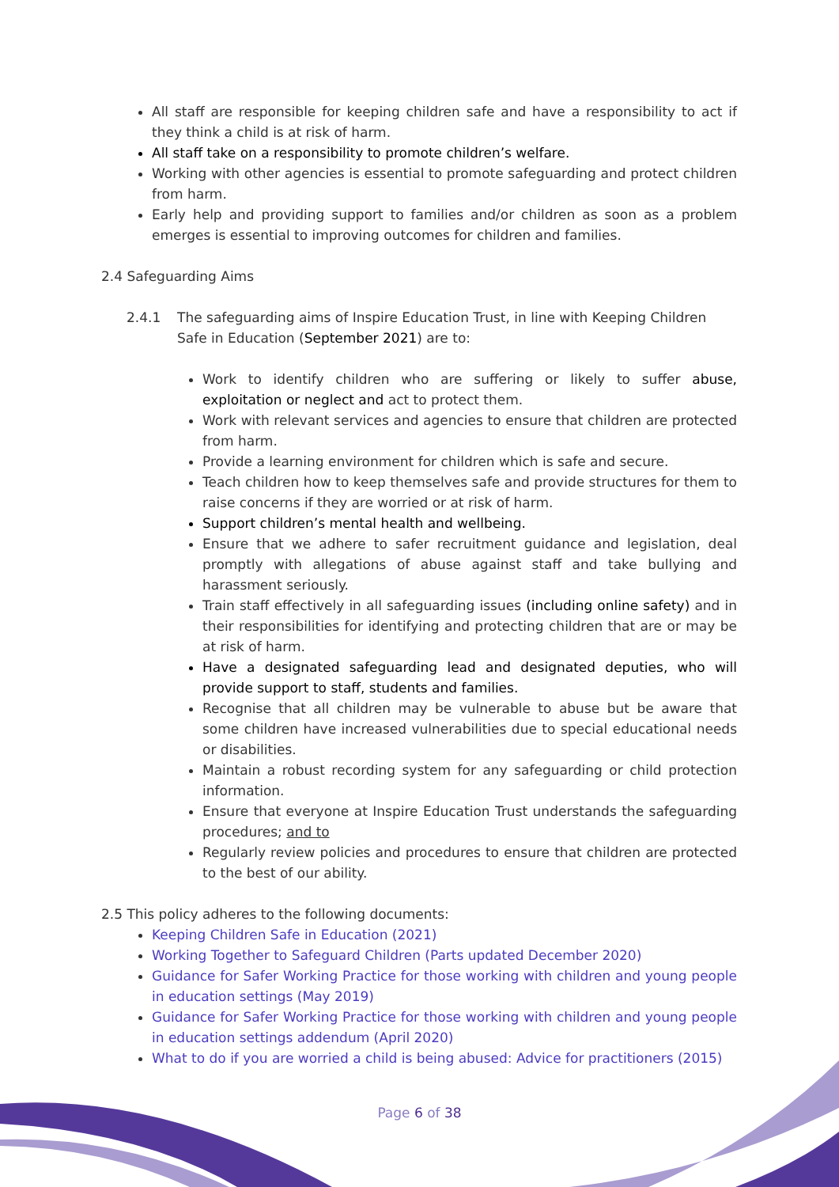All staff are responsible for keeping children safe and have a responsibility to act if they think a child is at risk of harm.
All staff take on a responsibility to promote children’s welfare.
Working with other agencies is essential to promote safeguarding and protect children from harm.
Early help and providing support to families and/or children as soon as a problem emerges is essential to improving outcomes for children and families.
2.4 Safeguarding Aims
2.4.1 The safeguarding aims of Inspire Education Trust, in line with Keeping Children Safe in Education (September 2021) are to:
Work to identify children who are suffering or likely to suffer abuse, exploitation or neglect and act to protect them.
Work with relevant services and agencies to ensure that children are protected from harm.
Provide a learning environment for children which is safe and secure.
Teach children how to keep themselves safe and provide structures for them to raise concerns if they are worried or at risk of harm.
Support children’s mental health and wellbeing.
Ensure that we adhere to safer recruitment guidance and legislation, deal promptly with allegations of abuse against staff and take bullying and harassment seriously.
Train staff effectively in all safeguarding issues (including online safety) and in their responsibilities for identifying and protecting children that are or may be at risk of harm.
Have a designated safeguarding lead and designated deputies, who will provide support to staff, students and families.
Recognise that all children may be vulnerable to abuse but be aware that some children have increased vulnerabilities due to special educational needs or disabilities.
Maintain a robust recording system for any safeguarding or child protection information.
Ensure that everyone at Inspire Education Trust understands the safeguarding procedures; and to
Regularly review policies and procedures to ensure that children are protected to the best of our ability.
2.5 This policy adheres to the following documents:
Keeping Children Safe in Education (2021)
Working Together to Safeguard Children (Parts updated December 2020)
Guidance for Safer Working Practice for those working with children and young people in education settings (May 2019)
Guidance for Safer Working Practice for those working with children and young people in education settings addendum (April 2020)
What to do if you are worried a child is being abused: Advice for practitioners (2015)
Page 6 of 38